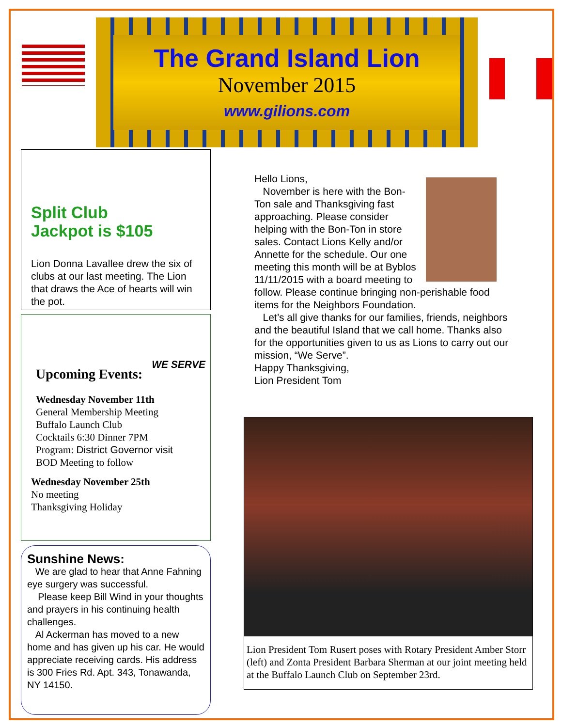The Grand Island Lion
November 2015
www.gilions.com
Split Club
Jackpot is $105
Lion Donna Lavallee drew the six of clubs at our last meeting. The Lion that draws the Ace of hearts will win the pot.
WE SERVE
Upcoming Events:
Wednesday November 11th
General Membership Meeting
Buffalo Launch Club
Cocktails 6:30 Dinner 7PM
Program: District Governor visit
BOD Meeting to follow
Wednesday November 25th
No meeting
Thanksgiving Holiday
Sunshine News:
We are glad to hear that Anne Fahning eye surgery was successful.
Please keep Bill Wind in your thoughts and prayers in his continuing health challenges.
Al Ackerman has moved to a new home and has given up his car. He would appreciate receiving cards. His address is 300 Fries Rd. Apt. 343, Tonawanda, NY 14150.
Hello Lions,
November is here with the Bon-Ton sale and Thanksgiving fast approaching. Please consider helping with the Bon-Ton in store sales. Contact Lions Kelly and/or Annette for the schedule. Our one meeting this month will be at Byblos 11/11/2015 with a board meeting to follow. Please continue bringing non-perishable food items for the Neighbors Foundation.
Let’s all give thanks for our families, friends, neighbors and the beautiful Island that we call home. Thanks also for the opportunities given to us as Lions to carry out our mission, “We Serve”.
Happy Thanksgiving,
Lion President Tom
Lion President Tom Rusert poses with Rotary President Amber Storr (left) and Zonta President Barbara Sherman at our joint meeting held at the Buffalo Launch Club on September 23rd.